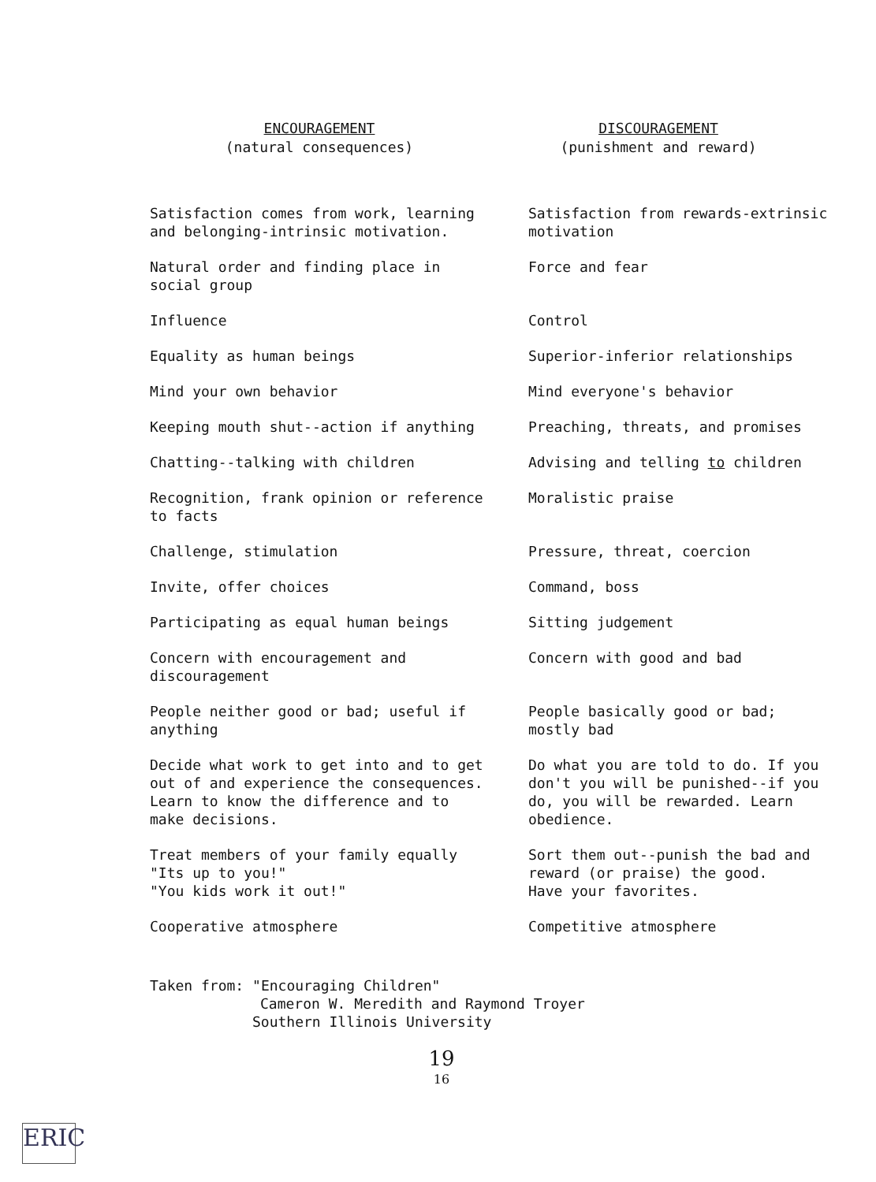| ENCOURAGEMENT (natural consequences) | DISCOURAGEMENT (punishment and reward) |
| --- | --- |
| Satisfaction comes from work, learning and belonging-intrinsic motivation. | Satisfaction from rewards-extrinsic motivation |
| Natural order and finding place in social group | Force and fear |
| Influence | Control |
| Equality as human beings | Superior-inferior relationships |
| Mind your own behavior | Mind everyone's behavior |
| Keeping mouth shut--action if anything | Preaching, threats, and promises |
| Chatting--talking with children | Advising and telling to children |
| Recognition, frank opinion or reference to facts | Moralistic praise |
| Challenge, stimulation | Pressure, threat, coercion |
| Invite, offer choices | Command, boss |
| Participating as equal human beings | Sitting judgement |
| Concern with encouragement and discouragement | Concern with good and bad |
| People neither good or bad; useful if anything | People basically good or bad; mostly bad |
| Decide what work to get into and to get out of and experience the consequences. Learn to know the difference and to make decisions. | Do what you are told to do. If you don't you will be punished--if you do, you will be rewarded. Learn obedience. |
| Treat members of your family equally "Its up to you!" "You kids work it out!" | Sort them out--punish the bad and reward (or praise) the good. Have your favorites. |
| Cooperative atmosphere | Competitive atmosphere |
Taken from: "Encouraging Children"
Cameron W. Meredith and Raymond Troyer
Southern Illinois University
19
16
ERIC